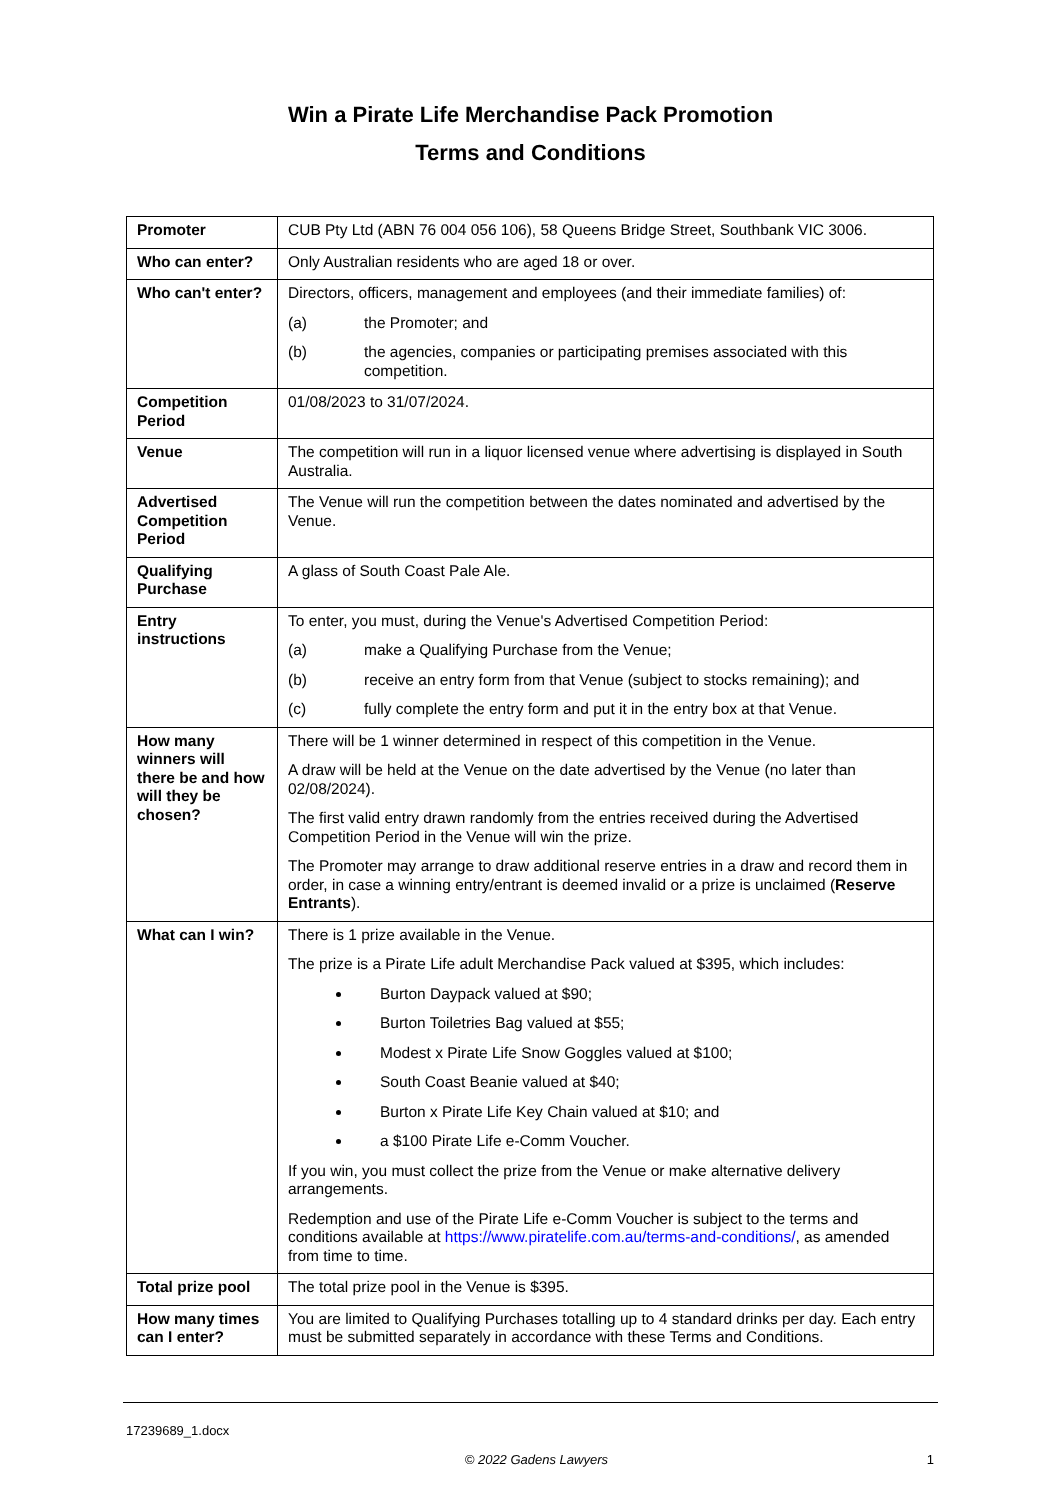Win a Pirate Life Merchandise Pack Promotion
Terms and Conditions
| Promoter | CUB Pty Ltd (ABN 76 004 056 106), 58 Queens Bridge Street, Southbank VIC 3006. |
| Who can enter? | Only Australian residents who are aged 18 or over. |
| Who can't enter? | Directors, officers, management and employees (and their immediate families) of: (a) the Promoter; and (b) the agencies, companies or participating premises associated with this competition. |
| Competition Period | 01/08/2023 to 31/07/2024. |
| Venue | The competition will run in a liquor licensed venue where advertising is displayed in South Australia. |
| Advertised Competition Period | The Venue will run the competition between the dates nominated and advertised by the Venue. |
| Qualifying Purchase | A glass of South Coast Pale Ale. |
| Entry instructions | To enter, you must, during the Venue's Advertised Competition Period: (a) make a Qualifying Purchase from the Venue; (b) receive an entry form from that Venue (subject to stocks remaining); and (c) fully complete the entry form and put it in the entry box at that Venue. |
| How many winners will there be and how will they be chosen? | There will be 1 winner determined in respect of this competition in the Venue. A draw will be held at the Venue on the date advertised by the Venue (no later than 02/08/2024). The first valid entry drawn randomly from the entries received during the Advertised Competition Period in the Venue will win the prize. The Promoter may arrange to draw additional reserve entries in a draw and record them in order, in case a winning entry/entrant is deemed invalid or a prize is unclaimed ( Reserve Entrants ). |
| What can I win? | There is 1 prize available in the Venue. The prize is a Pirate Life adult Merchandise Pack valued at $395, which includes: Burton Daypack valued at $90; Burton Toiletries Bag valued at $55; Modest x Pirate Life Snow Goggles valued at $100; South Coast Beanie valued at $40; Burton x Pirate Life Key Chain valued at $10; and a $100 Pirate Life e-Comm Voucher. If you win, you must collect the prize from the Venue or make alternative delivery arrangements. Redemption and use of the Pirate Life e-Comm Voucher is subject to the terms and conditions available at https://www.piratelife.com.au/terms-and-conditions/ , as amended from time to time. |
| Total prize pool | The total prize pool in the Venue is $395. |
| How many times can I enter? | You are limited to Qualifying Purchases totalling up to 4 standard drinks per day. Each entry must be submitted separately in accordance with these Terms and Conditions. |
17239689_1.docx
© 2022 Gadens Lawyers 1